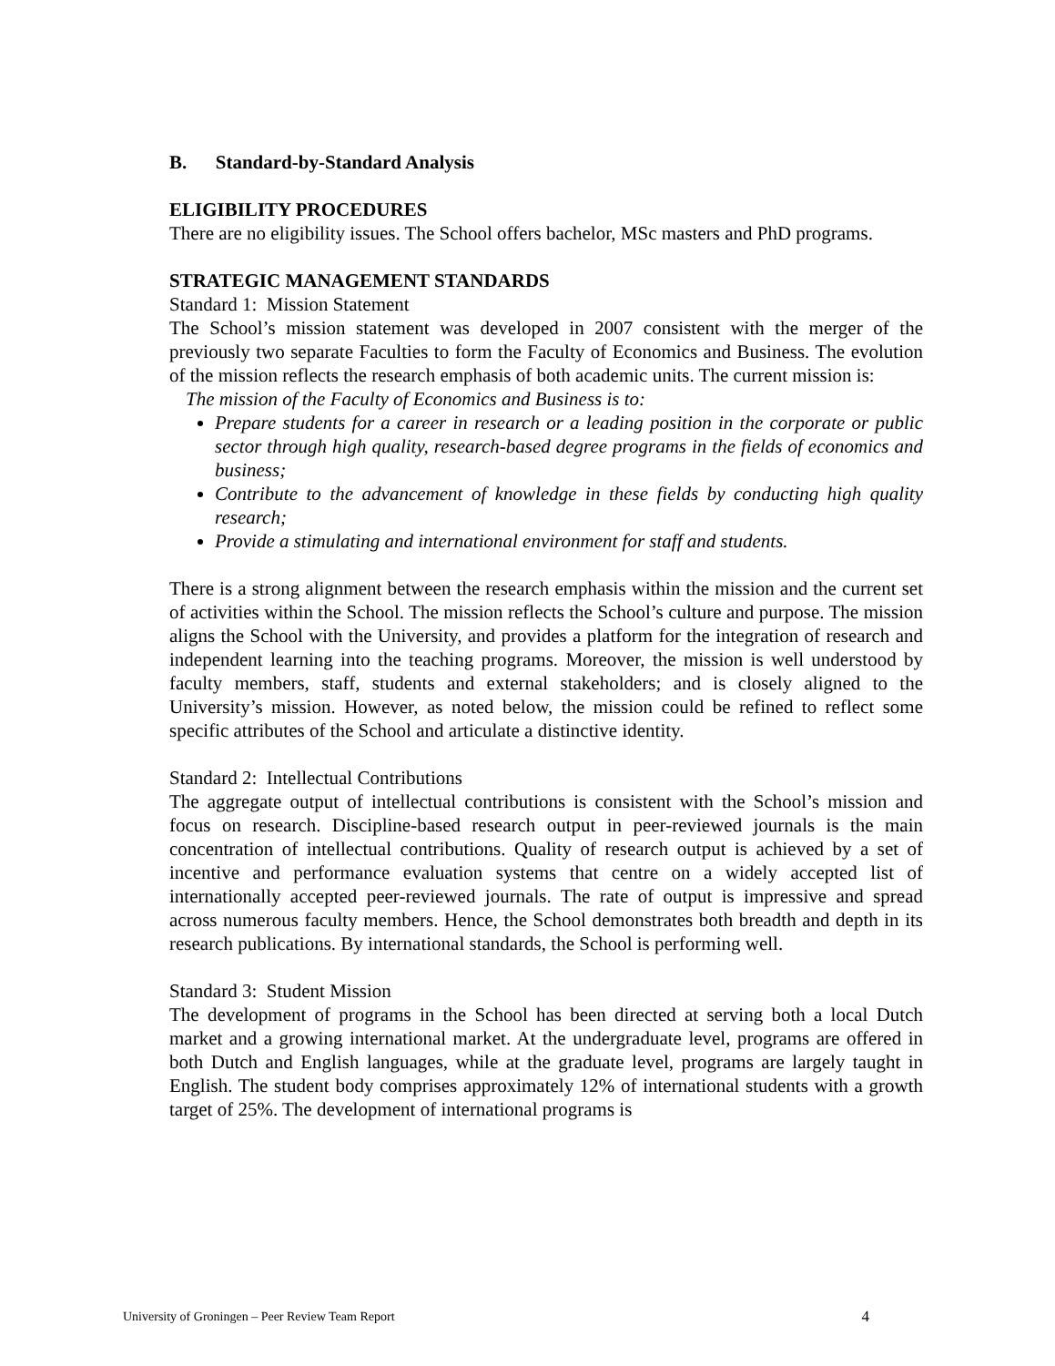B. Standard-by-Standard Analysis
ELIGIBILITY PROCEDURES
There are no eligibility issues. The School offers bachelor, MSc masters and PhD programs.
STRATEGIC MANAGEMENT STANDARDS
Standard 1: Mission Statement
The School’s mission statement was developed in 2007 consistent with the merger of the previously two separate Faculties to form the Faculty of Economics and Business. The evolution of the mission reflects the research emphasis of both academic units. The current mission is:
The mission of the Faculty of Economics and Business is to:
Prepare students for a career in research or a leading position in the corporate or public sector through high quality, research-based degree programs in the fields of economics and business;
Contribute to the advancement of knowledge in these fields by conducting high quality research;
Provide a stimulating and international environment for staff and students.
There is a strong alignment between the research emphasis within the mission and the current set of activities within the School. The mission reflects the School’s culture and purpose. The mission aligns the School with the University, and provides a platform for the integration of research and independent learning into the teaching programs. Moreover, the mission is well understood by faculty members, staff, students and external stakeholders; and is closely aligned to the University’s mission. However, as noted below, the mission could be refined to reflect some specific attributes of the School and articulate a distinctive identity.
Standard 2: Intellectual Contributions
The aggregate output of intellectual contributions is consistent with the School’s mission and focus on research. Discipline-based research output in peer-reviewed journals is the main concentration of intellectual contributions. Quality of research output is achieved by a set of incentive and performance evaluation systems that centre on a widely accepted list of internationally accepted peer-reviewed journals. The rate of output is impressive and spread across numerous faculty members. Hence, the School demonstrates both breadth and depth in its research publications. By international standards, the School is performing well.
Standard 3: Student Mission
The development of programs in the School has been directed at serving both a local Dutch market and a growing international market. At the undergraduate level, programs are offered in both Dutch and English languages, while at the graduate level, programs are largely taught in English. The student body comprises approximately 12% of international students with a growth target of 25%. The development of international programs is
University of Groningen – Peer Review Team Report 4